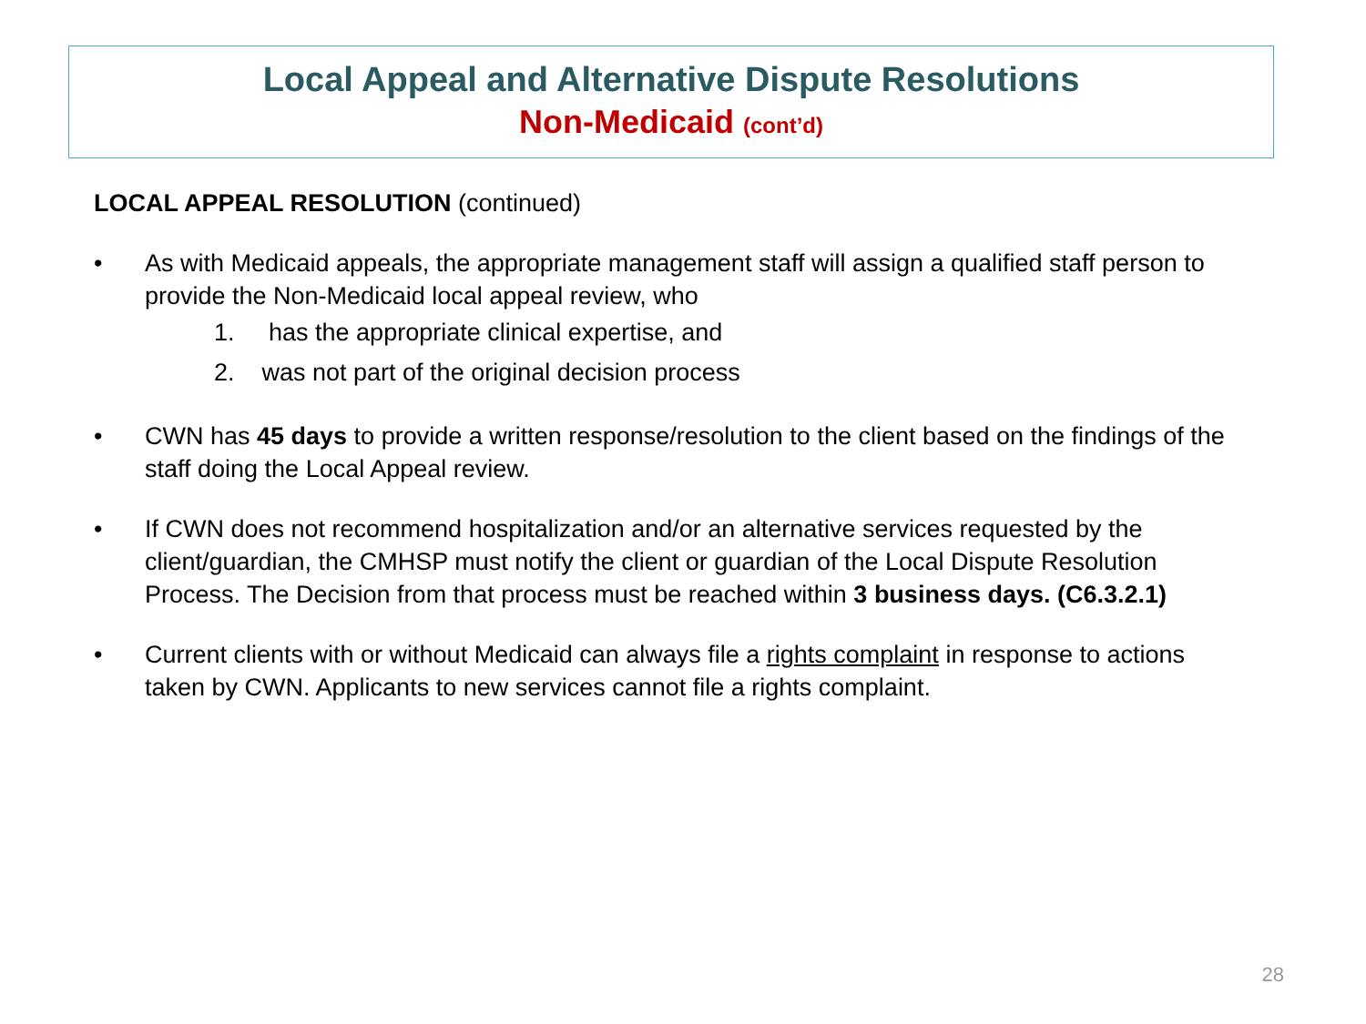Local Appeal and Alternative Dispute Resolutions
Non-Medicaid (cont’d)
LOCAL APPEAL RESOLUTION (continued)
• As with Medicaid appeals, the appropriate management staff will assign a qualified staff person to provide the Non-Medicaid local appeal review, who
1. has the appropriate clinical expertise, and
2. was not part of the original decision process
• CWN has 45 days to provide a written response/resolution to the client based on the findings of the staff doing the Local Appeal review.
• If CWN does not recommend hospitalization and/or an alternative services requested by the client/guardian, the CMHSP must notify the client or guardian of the Local Dispute Resolution Process. The Decision from that process must be reached within 3 business days. (C6.3.2.1)
• Current clients with or without Medicaid can always file a rights complaint in response to actions taken by CWN. Applicants to new services cannot file a rights complaint.
28